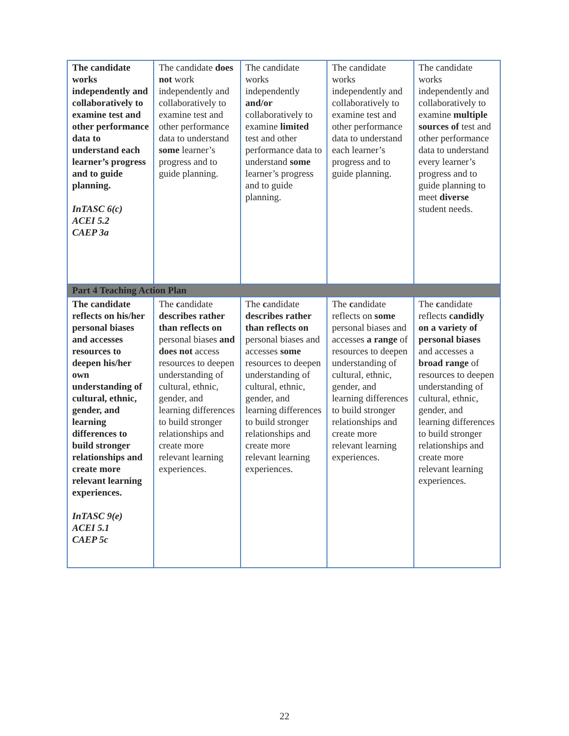| The candidate works independently and collaboratively to examine test and other performance data to understand each learner’s progress and to guide planning. InTASC 6(c) ACEI 5.2 CAEP 3a | The candidate does not work independently and collaboratively to examine test and other performance data to understand some learner’s progress and to guide planning. | The candidate works independently and/or collaboratively to examine limited test and other performance data to understand some learner’s progress and to guide planning. | The candidate works independently and collaboratively to examine test and other performance data to understand each learner’s progress and to guide planning. | The candidate works independently and collaboratively to examine multiple sources of test and other performance data to understand every learner’s progress and to guide planning to meet diverse student needs. |
| Part 4 Teaching Action Plan | | | | |
| The candidate reflects on his/her personal biases and accesses resources to deepen his/her own understanding of cultural, ethnic, gender, and learning differences to build stronger relationships and create more relevant learning experiences. InTASC 9(e) ACEI 5.1 CAEP 5c | The c andidate describes rather than reflects on personal biases and does not access resources to deepen understanding of cultural, ethnic, gender, and learning differences to build stronger relationships and create more relevant learning experiences. | The c andidate describes rather than reflects on personal biases and accesses some resources to deepen understanding of cultural, ethnic, gender, and learning differences to build stronger relationships and create more relevant learning experiences. | The c andidate reflects on some personal biases and accesses a range of resources to deepen understanding of cultural, ethnic, gender, and learning differences to build stronger relationships and create more relevant learning experiences. | The c andidate reflects candidly on a variety of personal biases and accesses a broad range of resources to deepen understanding of cultural, ethnic, gender, and learning differences to build stronger relationships and create more relevant learning experiences. |
22